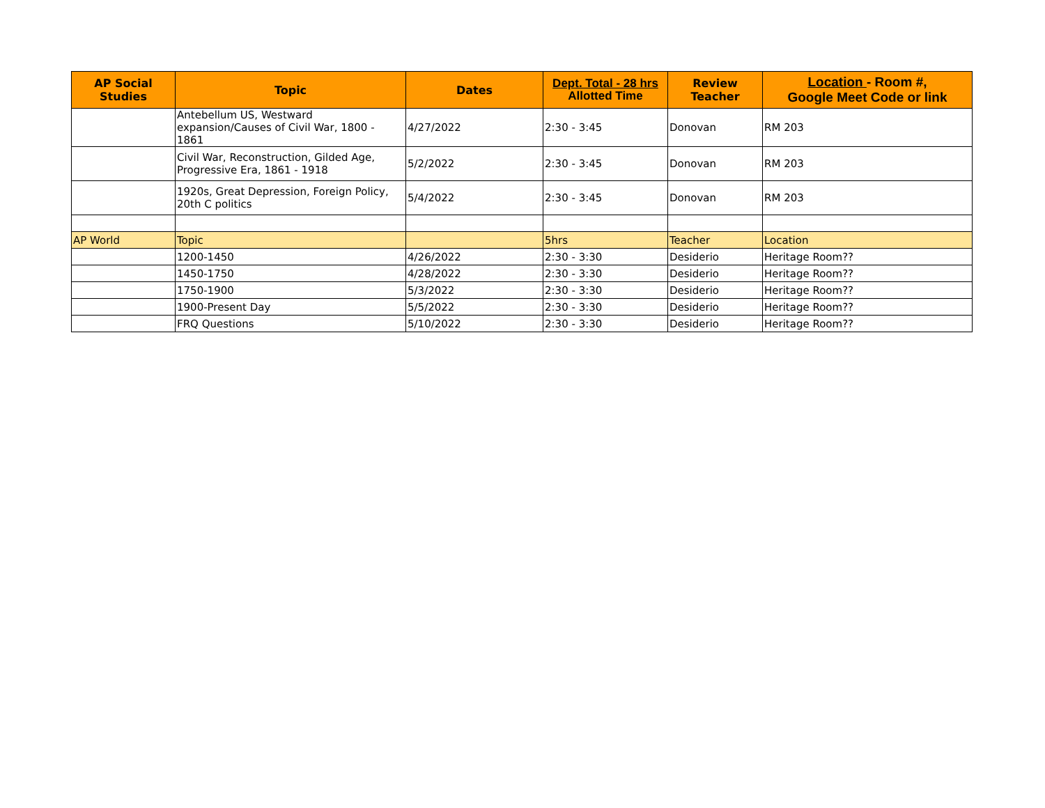| AP Social Studies | Topic | Dates | Dept. Total - 28 hrs Allotted Time | Review Teacher | Location - Room #, Google Meet Code or link |
| --- | --- | --- | --- | --- | --- |
| | Antebellum US, Westward expansion/Causes of Civil War, 1800 - 1861 | 4/27/2022 | 2:30 - 3:45 | Donovan | RM 203 |
| | Civil War, Reconstruction, Gilded Age, Progressive Era, 1861 - 1918 | 5/2/2022 | 2:30 - 3:45 | Donovan | RM 203 |
| | 1920s, Great Depression, Foreign Policy, 20th C politics | 5/4/2022 | 2:30 - 3:45 | Donovan | RM 203 |
| AP World | Topic | | 5hrs | Teacher | Location |
| | 1200-1450 | 4/26/2022 | 2:30 - 3:30 | Desiderio | Heritage Room?? |
| | 1450-1750 | 4/28/2022 | 2:30 - 3:30 | Desiderio | Heritage Room?? |
| | 1750-1900 | 5/3/2022 | 2:30 - 3:30 | Desiderio | Heritage Room?? |
| | 1900-Present Day | 5/5/2022 | 2:30 - 3:30 | Desiderio | Heritage Room?? |
| | FRQ Questions | 5/10/2022 | 2:30 - 3:30 | Desiderio | Heritage Room?? |